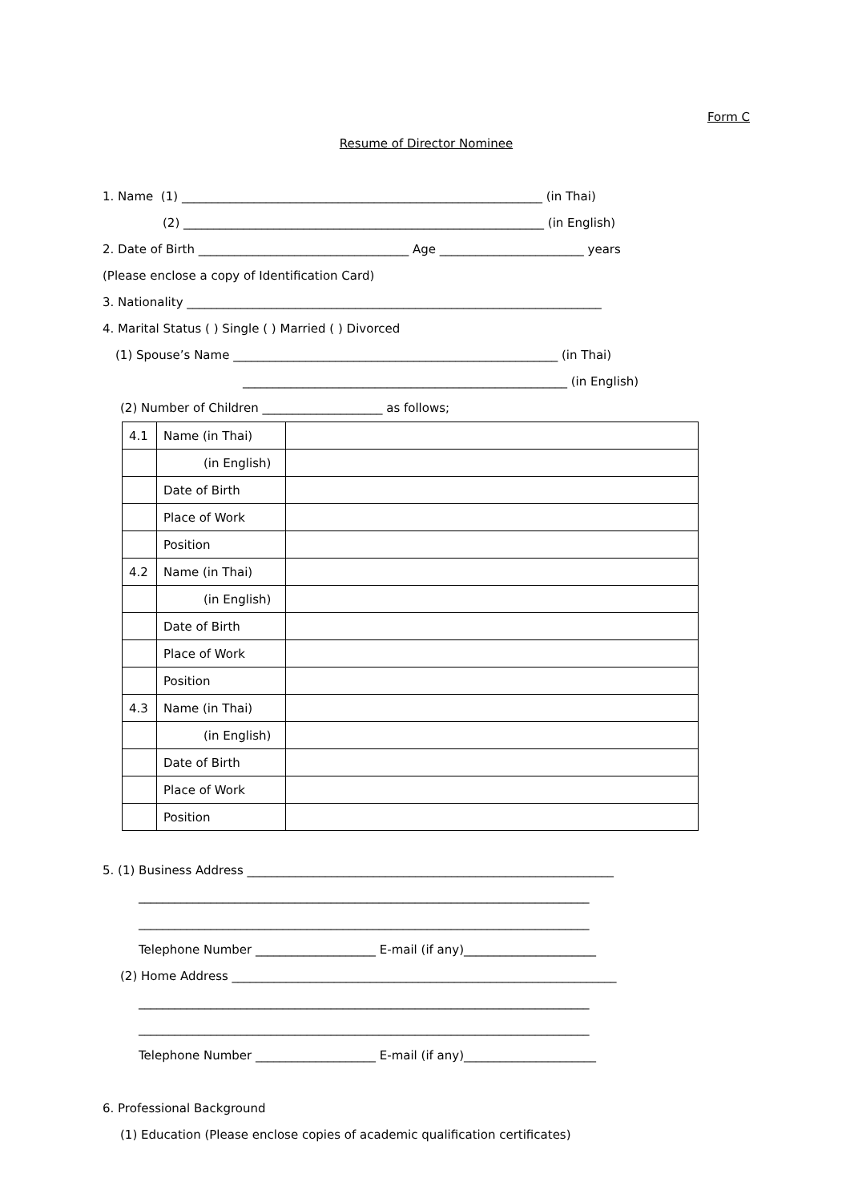Form C
Resume of Director Nominee
1. Name (1) ____________________________________________________________ (in Thai)
(2) ____________________________________________________________ (in English)
2. Date of Birth ___________________________________ Age ________________________ years
(Please enclose a copy of Identification Card)
3. Nationality _____________________________________________________________________
4. Marital Status ( ) Single ( ) Married ( ) Divorced
(1) Spouse’s Name ______________________________________________________ (in Thai)
______________________________________________________ (in English)
(2) Number of Children ____________________ as follows;
| 4.1 | Name (in Thai) | |
| | (in English) | |
| | Date of Birth | |
| | Place of Work | |
| | Position | |
| 4.2 | Name (in Thai) | |
| | (in English) | |
| | Date of Birth | |
| | Place of Work | |
| | Position | |
| 4.3 | Name (in Thai) | |
| | (in English) | |
| | Date of Birth | |
| | Place of Work | |
| | Position | |
5. (1) Business Address _____________________________________________________________
___________________________________________________________________________
___________________________________________________________________________
Telephone Number ____________________ E-mail (if any)______________________
(2) Home Address ________________________________________________________________
___________________________________________________________________________
___________________________________________________________________________
Telephone Number ____________________ E-mail (if any)______________________
6. Professional Background
(1) Education (Please enclose copies of academic qualification certificates)